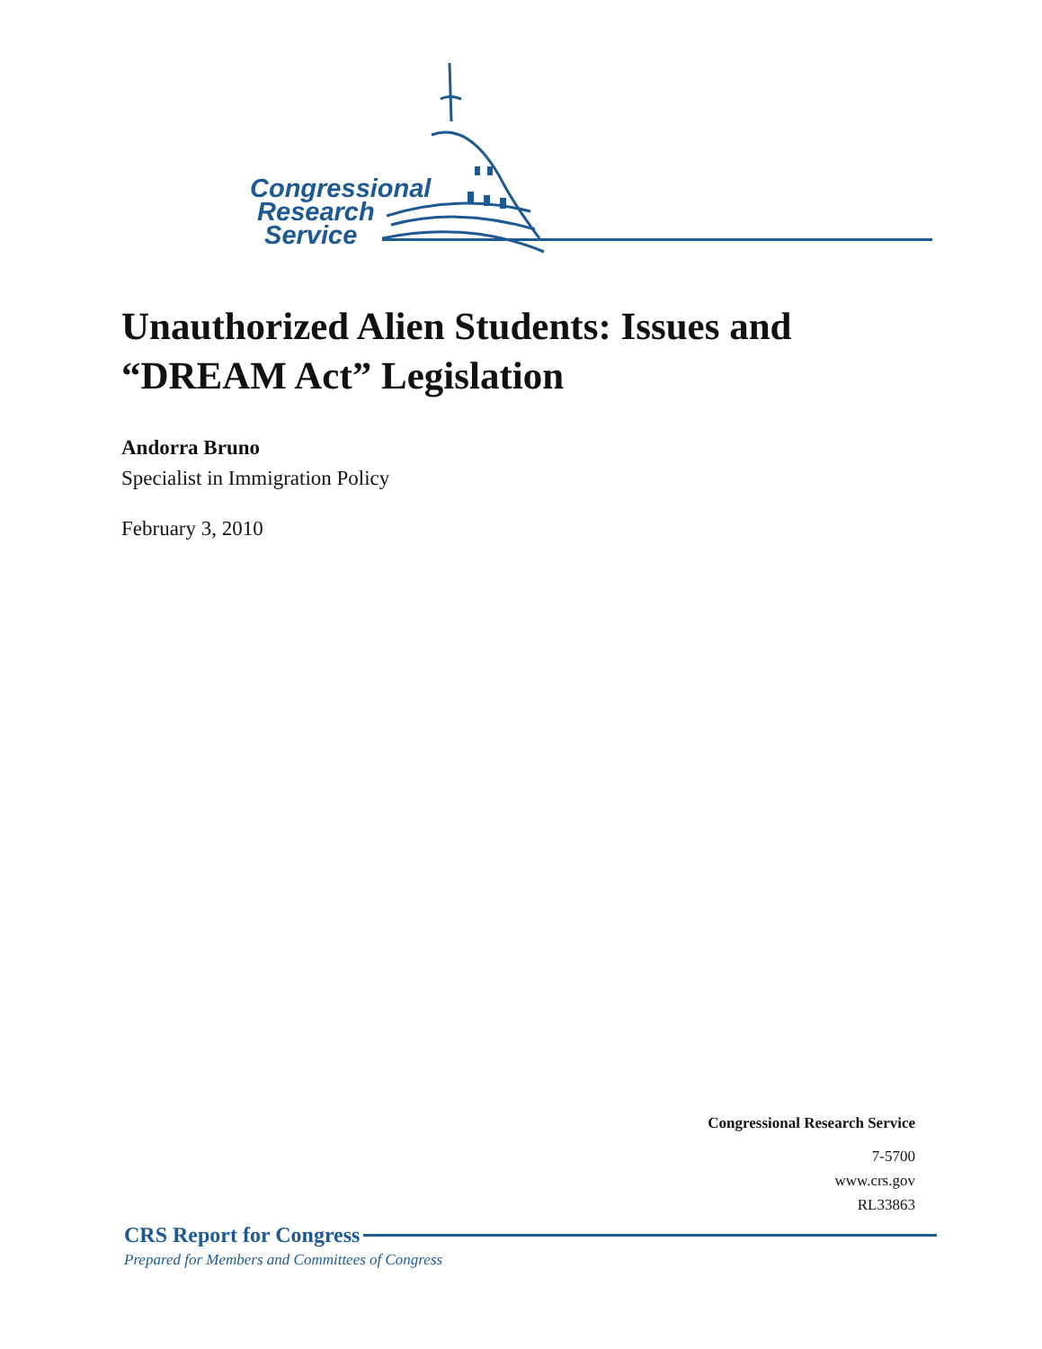Congressional
Research
Service
Unauthorized Alien Students: Issues and “DREAM Act” Legislation
Andorra Bruno
Specialist in Immigration Policy
February 3, 2010
Congressional Research Service
7-5700
www.crs.gov
RL33863
CRS Report for Congress
Prepared for Members and Committees of Congress